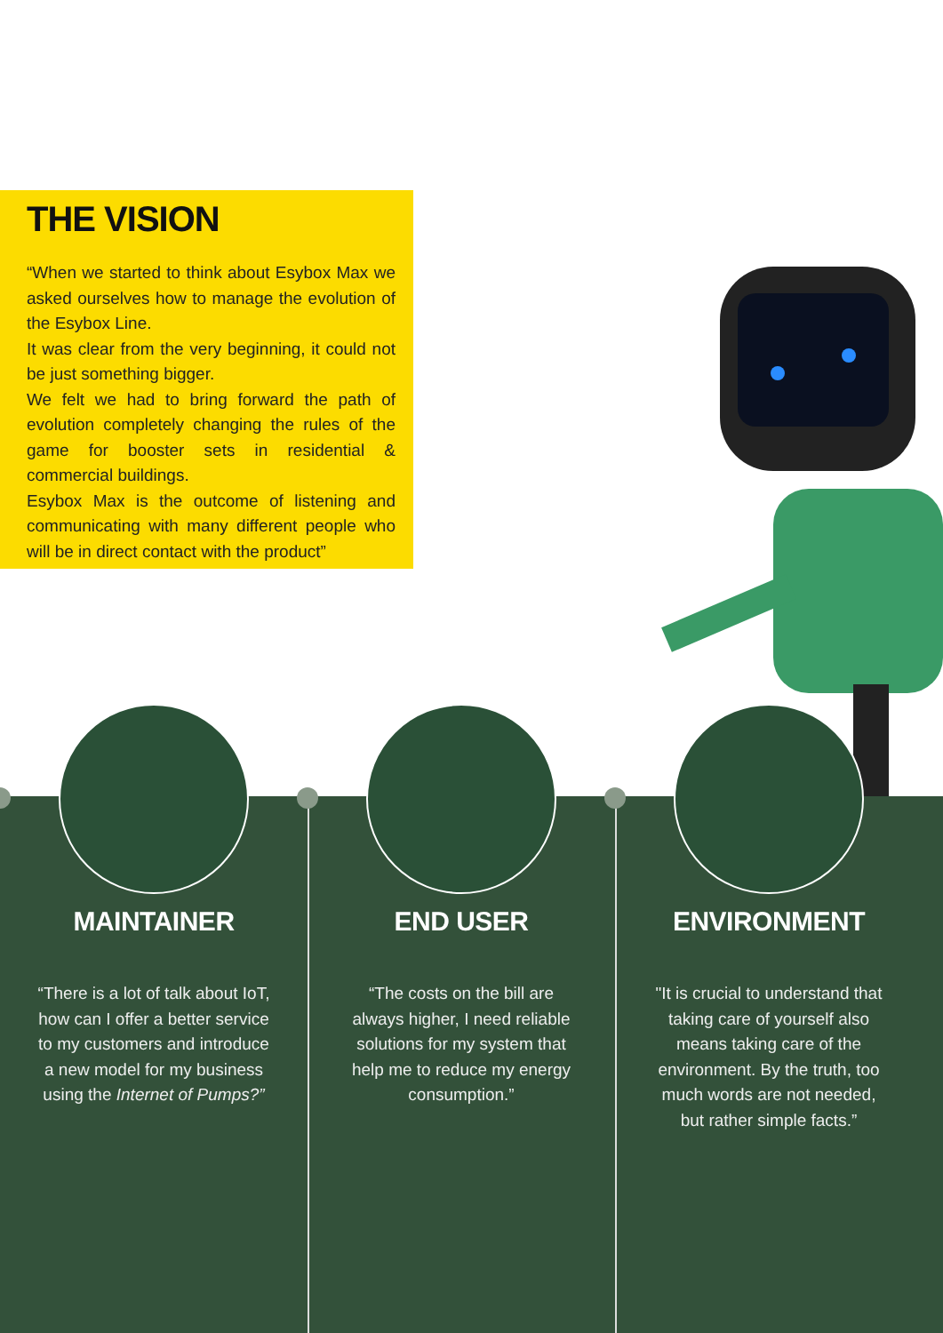THE VISION
“When we started to think about Esybox Max we asked ourselves how to manage the evolution of the Esybox Line.
It was clear from the very beginning, it could not be just something bigger.
We felt we had to bring forward the path of evolution completely changing the rules of the game for booster sets in residential & commercial buildings.
Esybox Max is the outcome of listening and communicating with many different people who will be in direct contact with the product”
MAINTAINER
“There is a lot of talk about IoT, how can I offer a better service to my customers and introduce a new model for my business using the Internet of Pumps?”
END USER
“The costs on the bill are always higher, I need reliable solutions for my system that help me to reduce my energy consumption.”
ENVIRONMENT
"It is crucial to understand that taking care of yourself also means taking care of the environment. By the truth, too much words are not needed, but rather simple facts.”